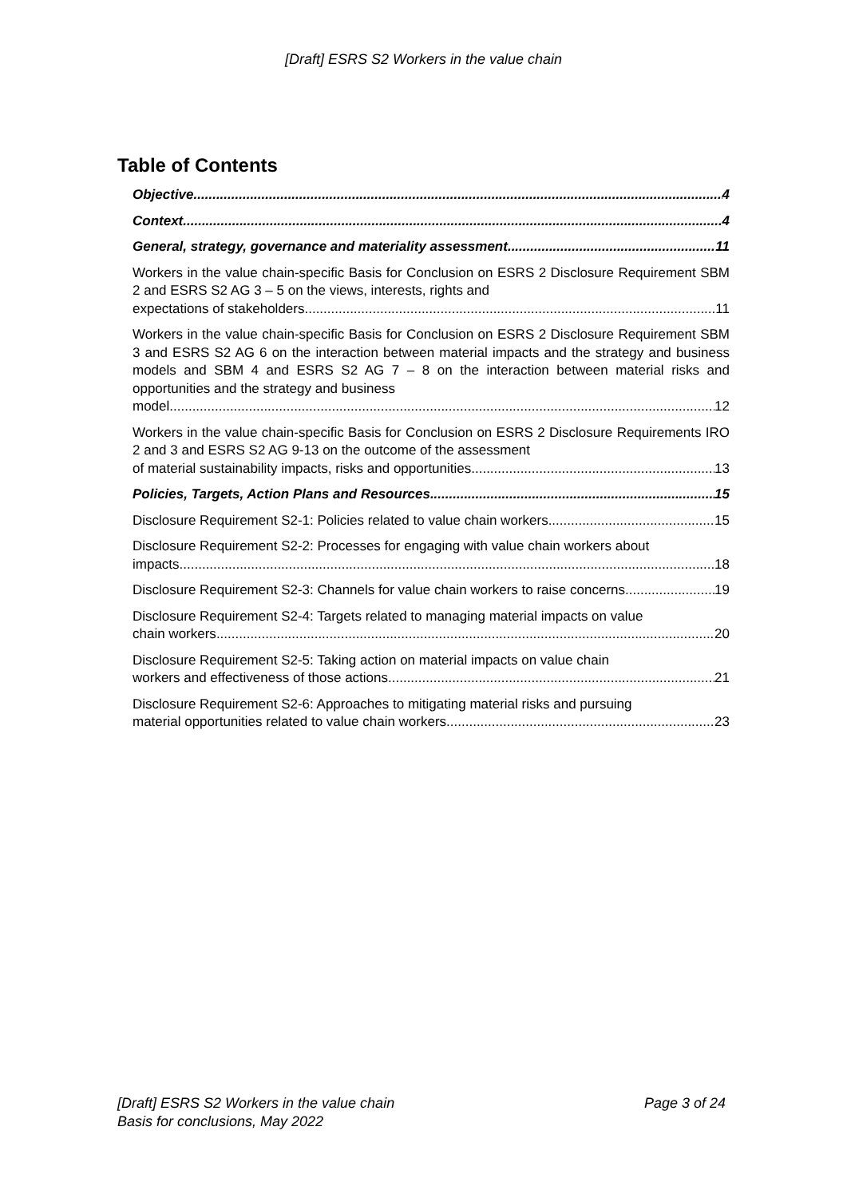[Draft] ESRS S2 Workers in the value chain
Table of Contents
Objective 4
Context 4
General, strategy, governance and materiality assessment 11
Workers in the value chain-specific Basis for Conclusion on ESRS 2 Disclosure Requirement SBM 2 and ESRS S2 AG 3 – 5 on the views, interests, rights and
expectations of stakeholders 11
Workers in the value chain-specific Basis for Conclusion on ESRS 2 Disclosure Requirement SBM 3 and ESRS S2 AG 6 on the interaction between material impacts and the strategy and business models and SBM 4 and ESRS S2 AG 7 – 8 on the interaction between material risks and opportunities and the strategy and business
model 12
Workers in the value chain-specific Basis for Conclusion on ESRS 2 Disclosure Requirements IRO 2 and 3 and ESRS S2 AG 9-13 on the outcome of the assessment
of material sustainability impacts, risks and opportunities 13
Policies, Targets, Action Plans and Resources 15
Disclosure Requirement S2-1: Policies related to value chain workers 15
Disclosure Requirement S2-2: Processes for engaging with value chain workers about
impacts 18
Disclosure Requirement S2-3: Channels for value chain workers to raise concerns 19
Disclosure Requirement S2-4: Targets related to managing material impacts on value
chain workers 20
Disclosure Requirement S2-5: Taking action on material impacts on value chain
workers and effectiveness of those actions 21
Disclosure Requirement S2-6: Approaches to mitigating material risks and pursuing
material opportunities related to value chain workers 23
Page 3 of 24 [Draft] ESRS S2 Workers in the value chain
Basis for conclusions, May 2022